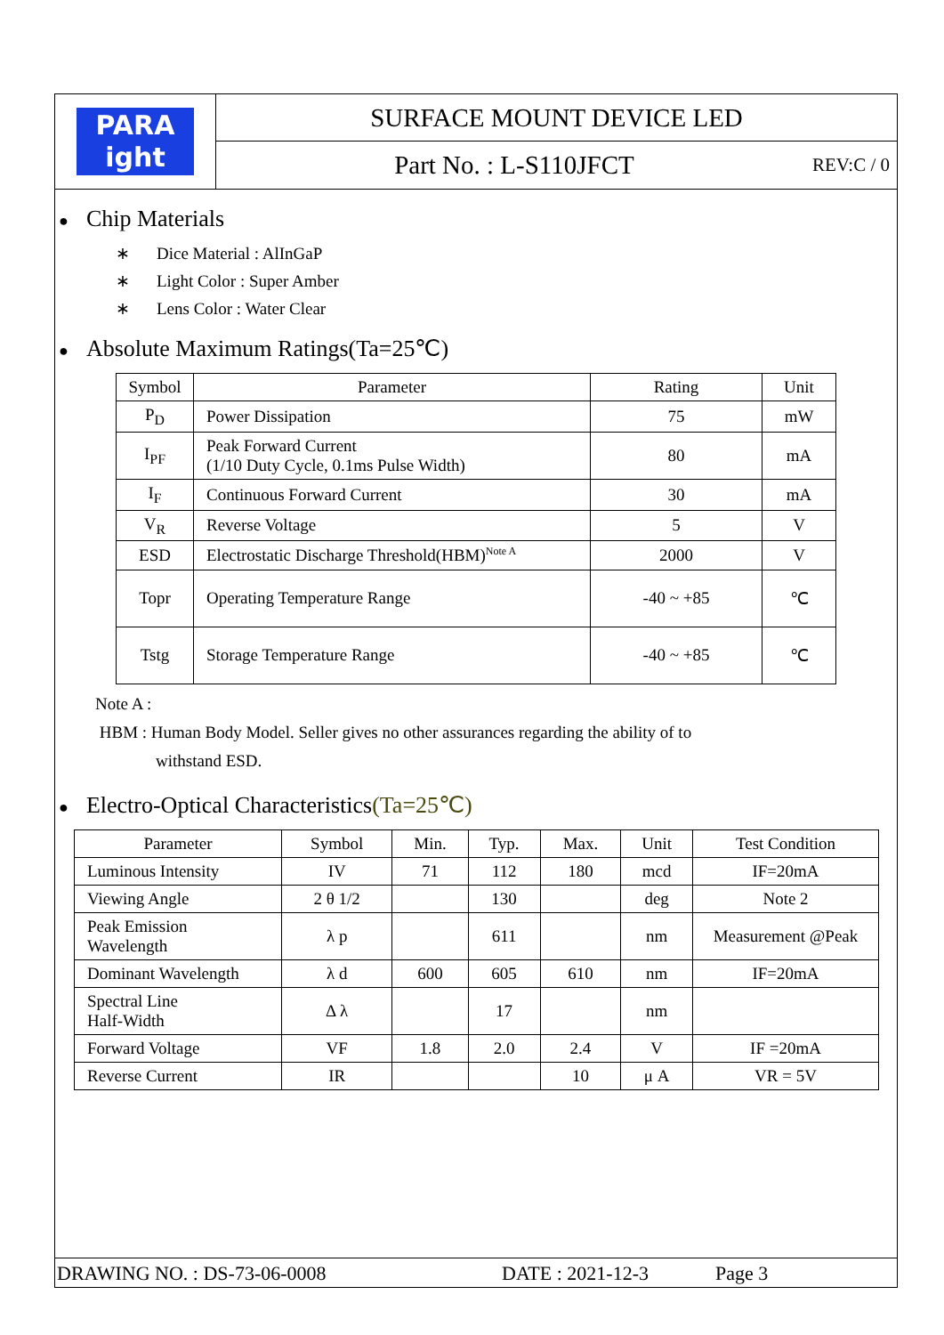PARA
ight
SURFACE MOUNT DEVICE LED
Part No. : L-S110JFCT REV:C / 0
● Chip Materials
∗ Dice Material : AlInGaP
∗ Light Color : Super Amber
∗ Lens Color : Water Clear
● Absolute Maximum Ratings(Ta=25℃)
| Symbol | Parameter | Rating | Unit |
| --- | --- | --- | --- |
| P<sub>D</sub> | Power Dissipation | 75 | mW |
| I<sub>PF</sub> | Peak Forward Current (1/10 Duty Cycle, 0.1ms Pulse Width) | 80 | mA |
| I<sub>F</sub> | Continuous Forward Current | 30 | mA |
| V<sub>R</sub> | Reverse Voltage | 5 | V |
| ESD | Electrostatic Discharge Threshold(HBM)<sup>Note A</sup> | 2000 | V |
| Topr | Operating Temperature Range | -40 ~ +85 | ℃ |
| Tstg | Storage Temperature Range | -40 ~ +85 | ℃ |
Note A :
HBM : Human Body Model. Seller gives no other assurances regarding the ability of to
withstand ESD.
● Electro-Optical Characteristics(Ta=25℃)
| Parameter | Symbol | Min. | Typ. | Max. | Unit | Test Condition |
| --- | --- | --- | --- | --- | --- | --- |
| Luminous Intensity | IV | 71 | 112 | 180 | mcd | IF=20mA |
| Viewing Angle | 2 θ 1/2 | | 130 | | deg | Note 2 |
| Peak Emission Wavelength | λ p | | 611 | | nm | Measurement @Peak |
| Dominant Wavelength | λ d | 600 | 605 | 610 | nm | IF=20mA |
| Spectral Line Half-Width | Δ λ | | 17 | | nm | |
| Forward Voltage | VF | 1.8 | 2.0 | 2.4 | V | IF =20mA |
| Reverse Current | IR | | | 10 | μ A | VR = 5V |
DRAWING NO. : DS-73-06-0008 DATE : 2021-12-3 Page 3